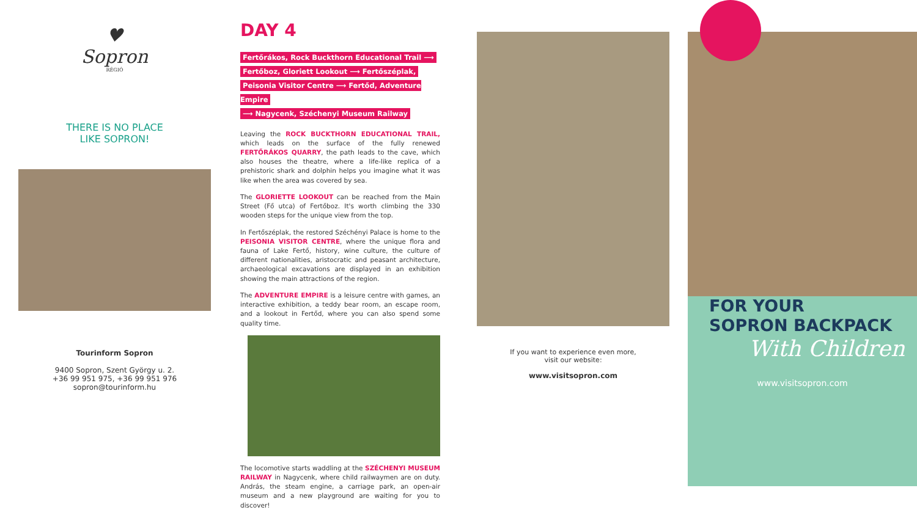♥
Sopron
RÉGIÓ
THERE IS NO PLACE
LIKE SOPRON!
Tourinform Sopron
9400 Sopron, Szent György u. 2.
+36 99 951 975, +36 99 951 976
sopron@tourinform.hu
DAY 4
Fertőrákos, Rock Buckthorn Educational Trail ⟶
Fertőboz, Gloriett Lookout ⟶ Fertőszéplak,
Peisonia Visitor Centre ⟶ Fertőd, Adventure Empire
⟶ Nagycenk, Széchenyi Museum Railway
Leaving the ROCK BUCKTHORN EDUCATIONAL TRAIL, which leads on the surface of the fully renewed FERTŐRÁKOS QUARRY, the path leads to the cave, which also houses the theatre, where a life-like replica of a prehistoric shark and dolphin helps you imagine what it was like when the area was covered by sea.
The GLORIETTE LOOKOUT can be reached from the Main Street (Fő utca) of Fertőboz. It's worth climbing the 330 wooden steps for the unique view from the top.
In Fertőszéplak, the restored Széchényi Palace is home to the PEISONIA VISITOR CENTRE, where the unique flora and fauna of Lake Fertő, history, wine culture, the culture of different nationalities, aristocratic and peasant architecture, archaeological excavations are displayed in an exhibition showing the main attractions of the region.
The ADVENTURE EMPIRE is a leisure centre with games, an interactive exhibition, a teddy bear room, an escape room, and a lookout in Fertőd, where you can also spend some quality time.
The locomotive starts waddling at the SZÉCHENYI MUSEUM RAILWAY in Nagycenk, where child railwaymen are on duty. András, the steam engine, a carriage park, an open-air museum and a new playground are waiting for you to discover!
If you want to experience even more,
visit our website:
www.visitsopron.com
FOR YOUR
SOPRON BACKPACK
With Children
www.visitsopron.com